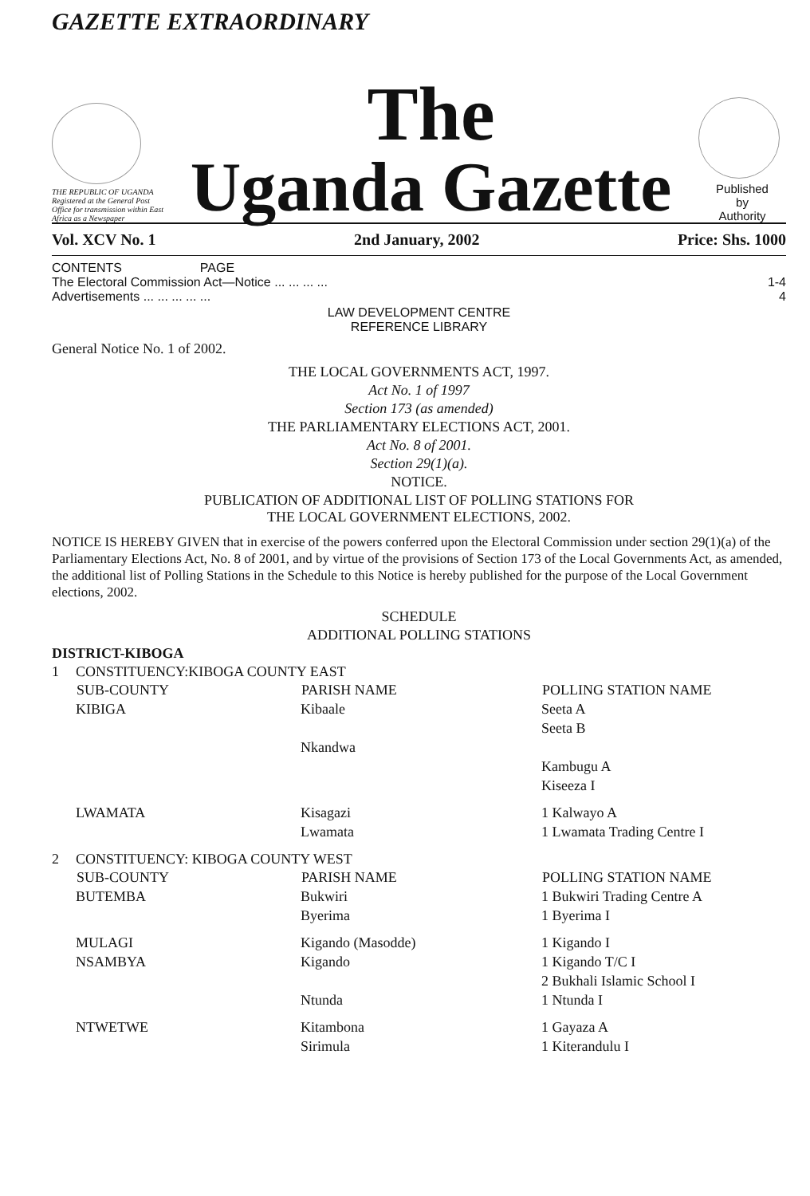GAZETTE EXTRAORDINARY
THE REPUBLIC OF UGANDA
Registered at the General Post Office for transmission within East Africa as a Newspaper
The
Uganda Gazette
Published
by
Authority
Vol. XCV No. 1 2nd January, 2002 Price: Shs. 1000
CONTENTS PAGE
The Electoral Commission Act—Notice ... ... ... ... 1-4
Advertisements ... ... ... ... ... 4
LAW DEVELOPMENT CENTRE
REFERENCE LIBRARY
General Notice No. 1 of 2002.
THE LOCAL GOVERNMENTS ACT, 1997.
Act No. 1 of 1997
Section 173 (as amended)
THE PARLIAMENTARY ELECTIONS ACT, 2001.
Act No. 8 of 2001.
Section 29(1)(a).
NOTICE.
PUBLICATION OF ADDITIONAL LIST OF POLLING STATIONS FOR
THE LOCAL GOVERNMENT ELECTIONS, 2002.
NOTICE IS HEREBY GIVEN that in exercise of the powers conferred upon the Electoral Commission under section 29(1)(a) of the Parliamentary Elections Act, No. 8 of 2001, and by virtue of the provisions of Section 173 of the Local Governments Act, as amended, the additional list of Polling Stations in the Schedule to this Notice is hereby published for the purpose of the Local Government elections, 2002.
SCHEDULE
ADDITIONAL POLLING STATIONS
DISTRICT-KIBOGA
| 1 | CONSTITUENCY:KIBOGA COUNTY EAST | | |
| | SUB-COUNTY | PARISH NAME | POLLING STATION NAME |
| | KIBIGA | Kibaale | Seeta A Seeta B |
| | | Nkandwa | Kambugu A Kiseeza I |
| | LWAMATA | Kisagazi Lwamata | 1 Kalwayo A 1 Lwamata Trading Centre I |
| 2 | CONSTITUENCY: KIBOGA COUNTY WEST | | |
| | SUB-COUNTY | PARISH NAME | POLLING STATION NAME |
| | BUTEMBA | Bukwiri Byerima | 1 Bukwiri Trading Centre A 1 Byerima I |
| | MULAGI NSAMBYA | Kigando (Masodde) Kigando Ntunda | 1 Kigando I 1 Kigando T/C I 2 Bukhali Islamic School I 1 Ntunda I |
| | NTWETWE | Kitambona Sirimula | 1 Gayaza A 1 Kiterandulu I |